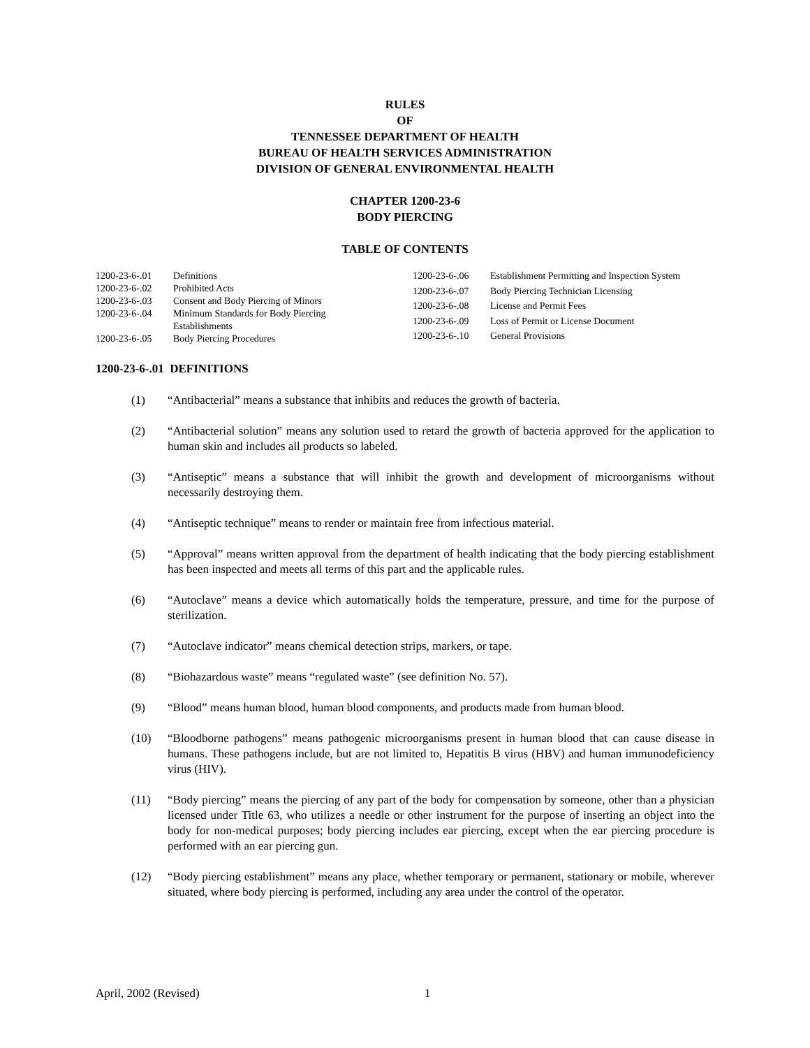RULES
OF
TENNESSEE DEPARTMENT OF HEALTH
BUREAU OF HEALTH SERVICES ADMINISTRATION
DIVISION OF GENERAL ENVIRONMENTAL HEALTH
CHAPTER 1200-23-6
BODY PIERCING
TABLE OF CONTENTS
| 1200-23-6-.01 | Definitions |
| 1200-23-6-.02 | Prohibited Acts |
| 1200-23-6-.03 | Consent and Body Piercing of Minors |
| 1200-23-6-.04 | Minimum Standards for Body Piercing Establishments |
| 1200-23-6-.05 | Body Piercing Procedures |
| 1200-23-6-.06 | Establishment Permitting and Inspection System |
| 1200-23-6-.07 | Body Piercing Technician Licensing |
| 1200-23-6-.08 | License and Permit Fees |
| 1200-23-6-.09 | Loss of Permit or License Document |
| 1200-23-6-.10 | General Provisions |
1200-23-6-.01 DEFINITIONS
(1) “Antibacterial” means a substance that inhibits and reduces the growth of bacteria.
(2) “Antibacterial solution” means any solution used to retard the growth of bacteria approved for the application to human skin and includes all products so labeled.
(3) “Antiseptic” means a substance that will inhibit the growth and development of microorganisms without necessarily destroying them.
(4) “Antiseptic technique” means to render or maintain free from infectious material.
(5) “Approval” means written approval from the department of health indicating that the body piercing establishment has been inspected and meets all terms of this part and the applicable rules.
(6) “Autoclave” means a device which automatically holds the temperature, pressure, and time for the purpose of sterilization.
(7) “Autoclave indicator” means chemical detection strips, markers, or tape.
(8) “Biohazardous waste” means “regulated waste” (see definition No. 57).
(9) “Blood” means human blood, human blood components, and products made from human blood.
(10) “Bloodborne pathogens” means pathogenic microorganisms present in human blood that can cause disease in humans. These pathogens include, but are not limited to, Hepatitis B virus (HBV) and human immunodeficiency virus (HIV).
(11) “Body piercing” means the piercing of any part of the body for compensation by someone, other than a physician licensed under Title 63, who utilizes a needle or other instrument for the purpose of inserting an object into the body for non-medical purposes; body piercing includes ear piercing, except when the ear piercing procedure is performed with an ear piercing gun.
(12) “Body piercing establishment” means any place, whether temporary or permanent, stationary or mobile, wherever situated, where body piercing is performed, including any area under the control of the operator.
April, 2002 (Revised) 1